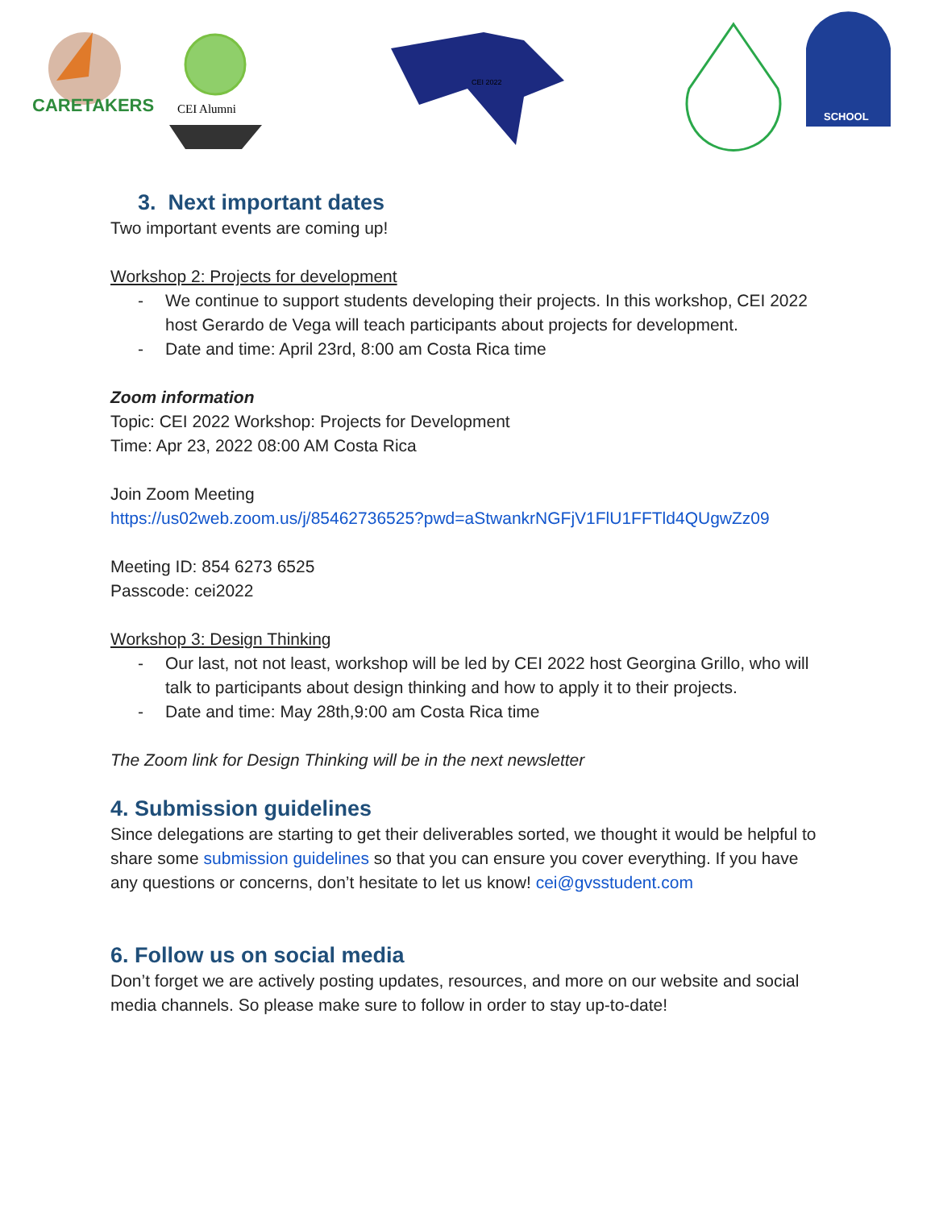CARETAKERS
CEI Alumni
CEI 2022
SCHOOL
3. Next important dates
Two important events are coming up!
Workshop 2: Projects for development
- We continue to support students developing their projects. In this workshop, CEI 2022 host Gerardo de Vega will teach participants about projects for development.
- Date and time: April 23rd, 8:00 am Costa Rica time
Zoom information
Topic: CEI 2022 Workshop: Projects for Development
Time: Apr 23, 2022 08:00 AM Costa Rica
Join Zoom Meeting
https://us02web.zoom.us/j/85462736525?pwd=aStwankrNGFjV1FlU1FFTld4QUgwZz09
Meeting ID: 854 6273 6525
Passcode: cei2022
Workshop 3: Design Thinking
- Our last, not not least, workshop will be led by CEI 2022 host Georgina Grillo, who will talk to participants about design thinking and how to apply it to their projects.
- Date and time: May 28th,9:00 am Costa Rica time
The Zoom link for Design Thinking will be in the next newsletter
4. Submission guidelines
Since delegations are starting to get their deliverables sorted, we thought it would be helpful to share some submission guidelines so that you can ensure you cover everything. If you have any questions or concerns, don’t hesitate to let us know! cei@gvsstudent.com
6. Follow us on social media
Don’t forget we are actively posting updates, resources, and more on our website and social media channels. So please make sure to follow in order to stay up-to-date!